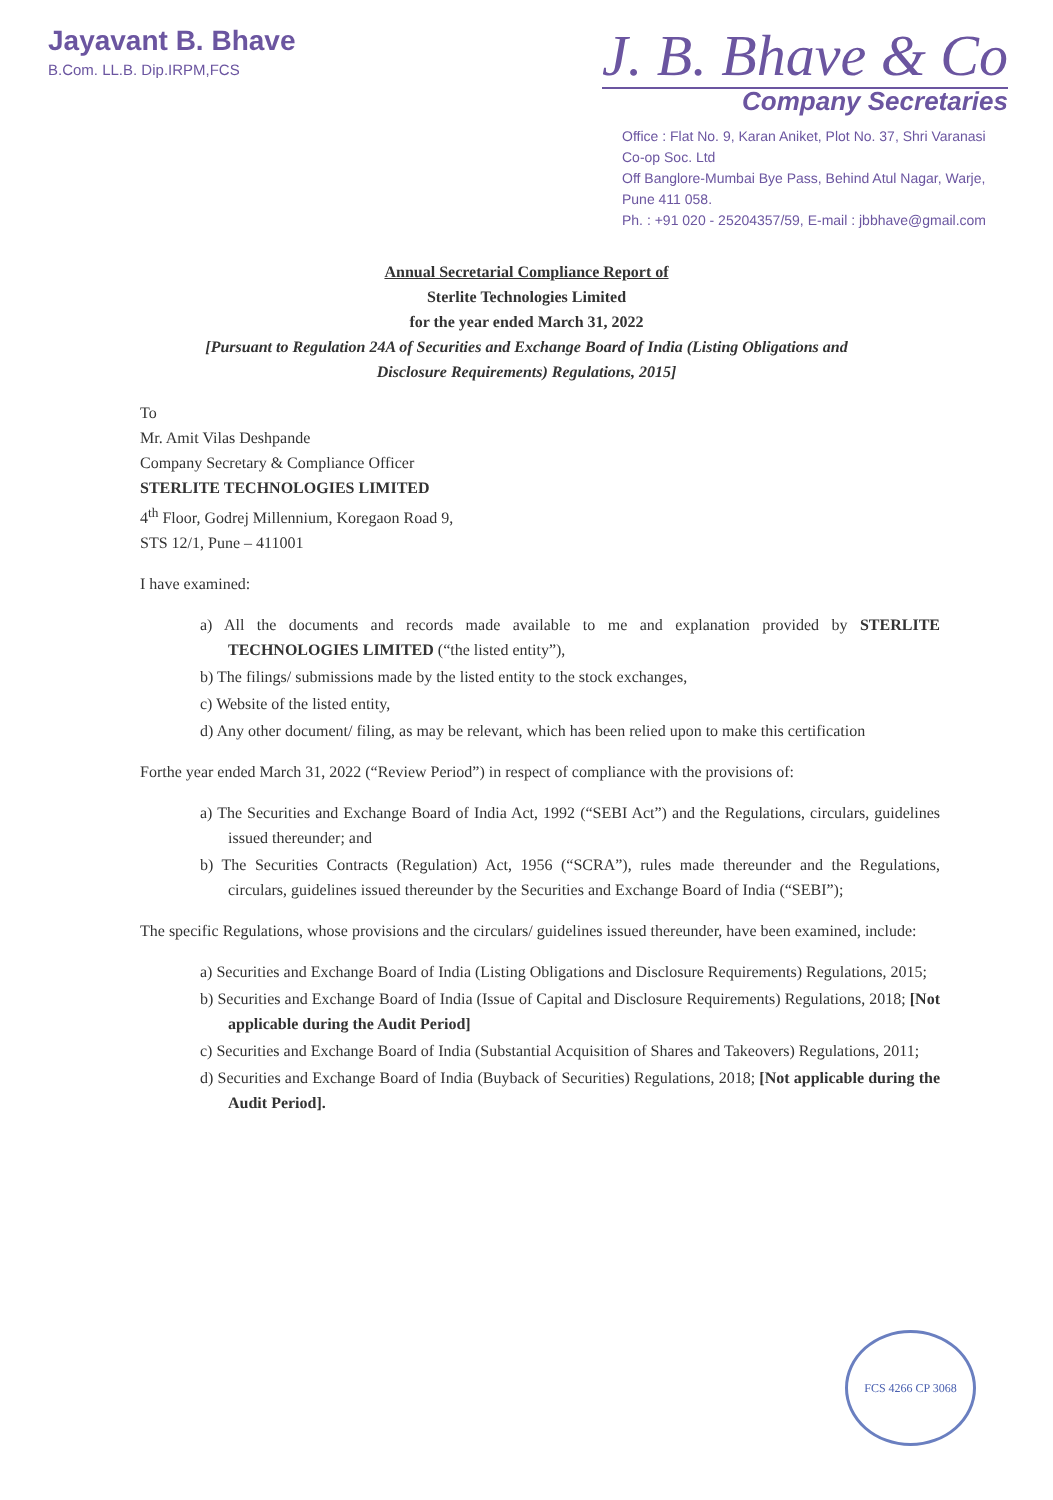Jayavant B. Bhave
B.Com. LL.B. Dip.IRPM,FCS
J. B. Bhave & Co
Company Secretaries
Office : Flat No. 9, Karan Aniket, Plot No. 37, Shri Varanasi Co-op Soc. Ltd
Off Banglore-Mumbai Bye Pass, Behind Atul Nagar, Warje, Pune 411 058.
Ph. : +91 020 - 25204357/59, E-mail : jbbhave@gmail.com
Annual Secretarial Compliance Report of
Sterlite Technologies Limited
for the year ended March 31, 2022
[Pursuant to Regulation 24A of Securities and Exchange Board of India (Listing Obligations and
Disclosure Requirements) Regulations, 2015]
To
Mr. Amit Vilas Deshpande
Company Secretary & Compliance Officer
STERLITE TECHNOLOGIES LIMITED
4<sup>th</sup> Floor, Godrej Millennium, Koregaon Road 9,
STS 12/1, Pune – 411001
I have examined:
a) All the documents and records made available to me and explanation provided by STERLITE TECHNOLOGIES LIMITED (“the listed entity”),
b) The filings/ submissions made by the listed entity to the stock exchanges,
c) Website of the listed entity,
d) Any other document/ filing, as may be relevant, which has been relied upon to make this certification
Forthe year ended March 31, 2022 (“Review Period”) in respect of compliance with the provisions of:
a) The Securities and Exchange Board of India Act, 1992 (“SEBI Act”) and the Regulations, circulars, guidelines issued thereunder; and
b) The Securities Contracts (Regulation) Act, 1956 (“SCRA”), rules made thereunder and the Regulations, circulars, guidelines issued thereunder by the Securities and Exchange Board of India (“SEBI”);
The specific Regulations, whose provisions and the circulars/ guidelines issued thereunder, have been examined, include:
a) Securities and Exchange Board of India (Listing Obligations and Disclosure Requirements) Regulations, 2015;
b) Securities and Exchange Board of India (Issue of Capital and Disclosure Requirements) Regulations, 2018; [Not applicable during the Audit Period]
c) Securities and Exchange Board of India (Substantial Acquisition of Shares and Takeovers) Regulations, 2011;
d) Securities and Exchange Board of India (Buyback of Securities) Regulations, 2018; [Not applicable during the Audit Period].
FCS 4266 CP 3068